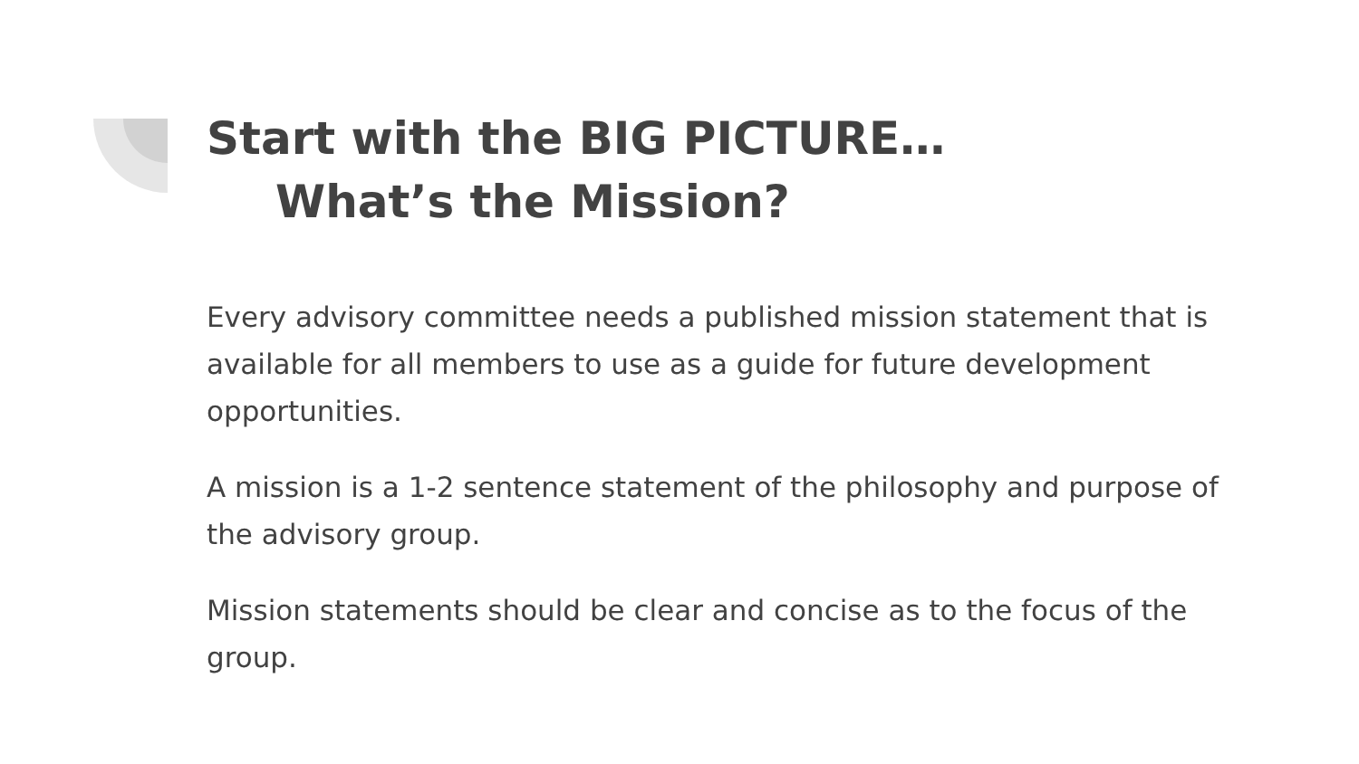Start with the BIG PICTURE…
What’s the Mission?
Every advisory committee needs a published mission statement that is available for all members to use as a guide for future development opportunities.
A mission is a 1-2 sentence statement of the philosophy and purpose of the advisory group.
Mission statements should be clear and concise as to the focus of the group.